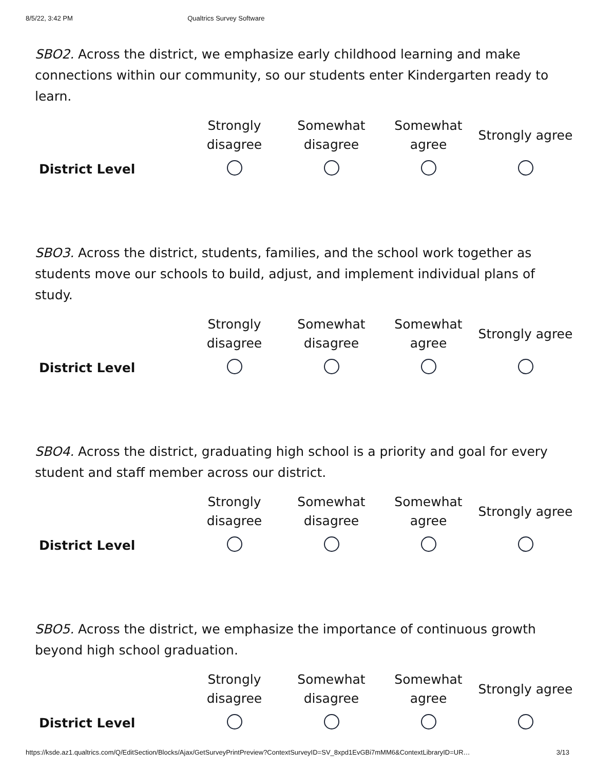8/5/22, 3:42 PM Qualtrics Survey Software
SBO2. Across the district, we emphasize early childhood learning and make connections within our community, so our students enter Kindergarten ready to learn.
| | Strongly disagree | Somewhat disagree | Somewhat agree | Strongly agree |
| --- | --- | --- | --- | --- |
| District Level | | | | |
SBO3. Across the district, students, families, and the school work together as students move our schools to build, adjust, and implement individual plans of study.
| | Strongly disagree | Somewhat disagree | Somewhat agree | Strongly agree |
| --- | --- | --- | --- | --- |
| District Level | | | | |
SBO4. Across the district, graduating high school is a priority and goal for every student and staff member across our district.
| | Strongly disagree | Somewhat disagree | Somewhat agree | Strongly agree |
| --- | --- | --- | --- | --- |
| District Level | | | | |
SBO5. Across the district, we emphasize the importance of continuous growth beyond high school graduation.
| | Strongly disagree | Somewhat disagree | Somewhat agree | Strongly agree |
| --- | --- | --- | --- | --- |
| District Level | | | | |
https://ksde.az1.qualtrics.com/Q/EditSection/Blocks/Ajax/GetSurveyPrintPreview?ContextSurveyID=SV_8xpd1EvGBi7mMM6&ContextLibraryID=UR… 3/13